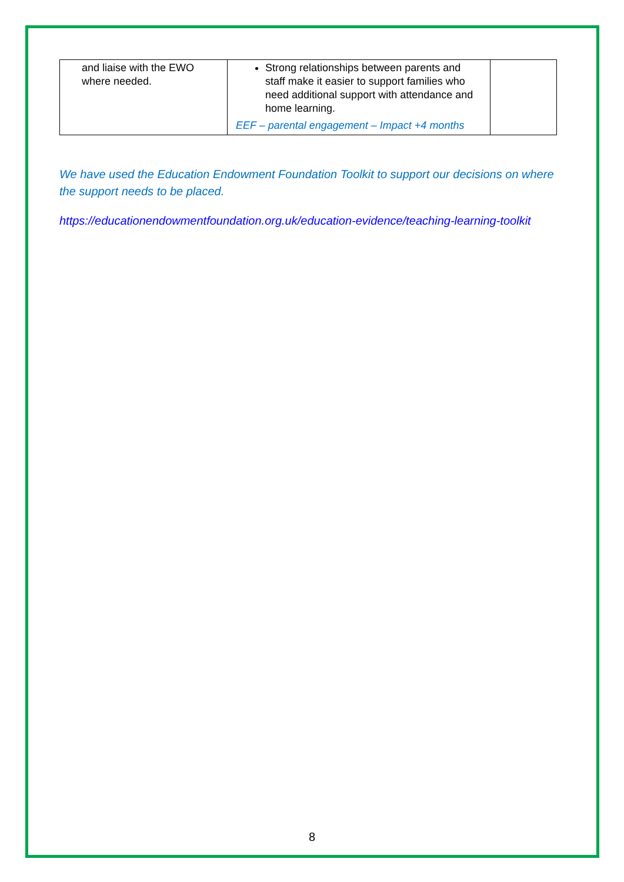| and liaise with the EWO where needed. | Strong relationships between parents and staff make it easier to support families who need additional support with attendance and home learning. EEF – parental engagement – Impact +4 months | |
We have used the Education Endowment Foundation Toolkit to support our decisions on where the support needs to be placed.
https://educationendowmentfoundation.org.uk/education-evidence/teaching-learning-toolkit
8